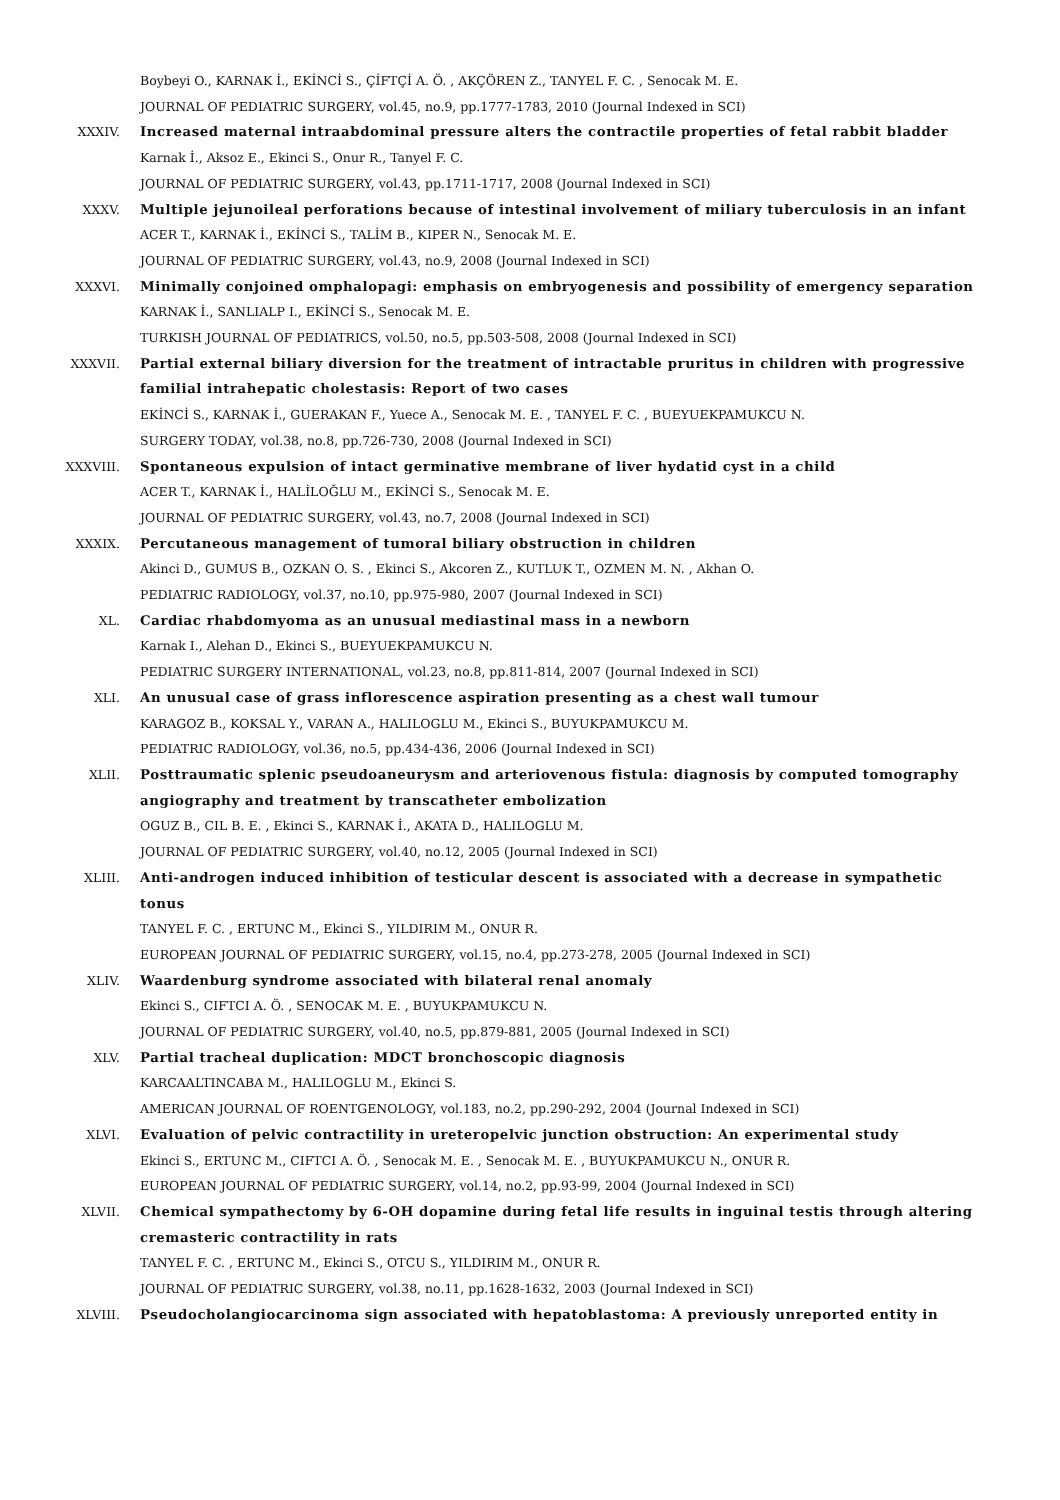Boybeyi O., KARNAK İ., EKİNCİ S., ÇİFTÇİ A. Ö. , AKÇÖREN Z., TANYEL F. C. , Senocak M. E.
JOURNAL OF PEDIATRIC SURGERY, vol.45, no.9, pp.1777-1783, 2010 (Journal Indexed in SCI)
XXXIV. Increased maternal intraabdominal pressure alters the contractile properties of fetal rabbit bladder
Karnak İ., Aksoz E., Ekinci S., Onur R., Tanyel F. C.
JOURNAL OF PEDIATRIC SURGERY, vol.43, pp.1711-1717, 2008 (Journal Indexed in SCI)
XXXV. Multiple jejunoileal perforations because of intestinal involvement of miliary tuberculosis in an infant
ACER T., KARNAK İ., EKİNCİ S., TALİM B., KIPER N., Senocak M. E.
JOURNAL OF PEDIATRIC SURGERY, vol.43, no.9, 2008 (Journal Indexed in SCI)
XXXVI. Minimally conjoined omphalopagi: emphasis on embryogenesis and possibility of emergency separation
KARNAK İ., SANLIALP I., EKİNCİ S., Senocak M. E.
TURKISH JOURNAL OF PEDIATRICS, vol.50, no.5, pp.503-508, 2008 (Journal Indexed in SCI)
XXXVII. Partial external biliary diversion for the treatment of intractable pruritus in children with progressive familial intrahepatic cholestasis: Report of two cases
EKİNCİ S., KARNAK İ., GUERAKAN F., Yuece A., Senocak M. E. , TANYEL F. C. , BUEYUEKPAMUKCU N.
SURGERY TODAY, vol.38, no.8, pp.726-730, 2008 (Journal Indexed in SCI)
XXXVIII. Spontaneous expulsion of intact germinative membrane of liver hydatid cyst in a child
ACER T., KARNAK İ., HALİLOĞLU M., EKİNCİ S., Senocak M. E.
JOURNAL OF PEDIATRIC SURGERY, vol.43, no.7, 2008 (Journal Indexed in SCI)
XXXIX. Percutaneous management of tumoral biliary obstruction in children
Akinci D., GUMUS B., OZKAN O. S. , Ekinci S., Akcoren Z., KUTLUK T., OZMEN M. N. , Akhan O.
PEDIATRIC RADIOLOGY, vol.37, no.10, pp.975-980, 2007 (Journal Indexed in SCI)
XL. Cardiac rhabdomyoma as an unusual mediastinal mass in a newborn
Karnak I., Alehan D., Ekinci S., BUEYUEKPAMUKCU N.
PEDIATRIC SURGERY INTERNATIONAL, vol.23, no.8, pp.811-814, 2007 (Journal Indexed in SCI)
XLI. An unusual case of grass inflorescence aspiration presenting as a chest wall tumour
KARAGOZ B., KOKSAL Y., VARAN A., HALILOGLU M., Ekinci S., BUYUKPAMUKCU M.
PEDIATRIC RADIOLOGY, vol.36, no.5, pp.434-436, 2006 (Journal Indexed in SCI)
XLII. Posttraumatic splenic pseudoaneurysm and arteriovenous fistula: diagnosis by computed tomography angiography and treatment by transcatheter embolization
OGUZ B., CIL B. E. , Ekinci S., KARNAK İ., AKATA D., HALILOGLU M.
JOURNAL OF PEDIATRIC SURGERY, vol.40, no.12, 2005 (Journal Indexed in SCI)
XLIII. Anti-androgen induced inhibition of testicular descent is associated with a decrease in sympathetic tonus
TANYEL F. C. , ERTUNC M., Ekinci S., YILDIRIM M., ONUR R.
EUROPEAN JOURNAL OF PEDIATRIC SURGERY, vol.15, no.4, pp.273-278, 2005 (Journal Indexed in SCI)
XLIV. Waardenburg syndrome associated with bilateral renal anomaly
Ekinci S., CIFTCI A. Ö. , SENOCAK M. E. , BUYUKPAMUKCU N.
JOURNAL OF PEDIATRIC SURGERY, vol.40, no.5, pp.879-881, 2005 (Journal Indexed in SCI)
XLV. Partial tracheal duplication: MDCT bronchoscopic diagnosis
KARCAALTINCABA M., HALILOGLU M., Ekinci S.
AMERICAN JOURNAL OF ROENTGENOLOGY, vol.183, no.2, pp.290-292, 2004 (Journal Indexed in SCI)
XLVI. Evaluation of pelvic contractility in ureteropelvic junction obstruction: An experimental study
Ekinci S., ERTUNC M., CIFTCI A. Ö. , Senocak M. E. , Senocak M. E. , BUYUKPAMUKCU N., ONUR R.
EUROPEAN JOURNAL OF PEDIATRIC SURGERY, vol.14, no.2, pp.93-99, 2004 (Journal Indexed in SCI)
XLVII. Chemical sympathectomy by 6-OH dopamine during fetal life results in inguinal testis through altering cremasteric contractility in rats
TANYEL F. C. , ERTUNC M., Ekinci S., OTCU S., YILDIRIM M., ONUR R.
JOURNAL OF PEDIATRIC SURGERY, vol.38, no.11, pp.1628-1632, 2003 (Journal Indexed in SCI)
XLVIII. Pseudocholangiocarcinoma sign associated with hepatoblastoma: A previously unreported entity in